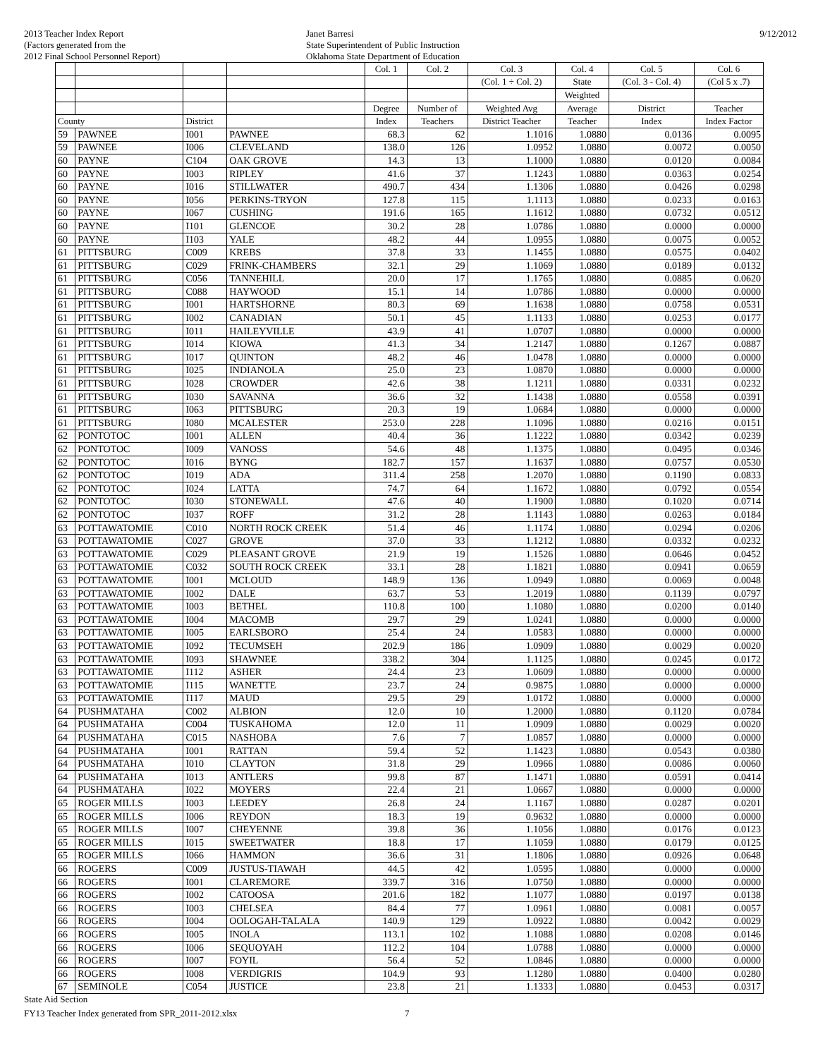2013 Teacher Index Report
(Factors generated from the
2012 Final School Personnel Report)
Janet Barresi
State Superintendent of Public Instruction
Oklahoma State Department of Education
9/12/2012
| | | | | Col. 1 | Col. 2 | Col. 3 | Col. 4 | Col. 5 | Col. 6 |
| --- | --- | --- | --- | --- | --- | --- | --- | --- | --- |
| | | | | | | (Col. 1 ÷ Col. 2) | State | (Col. 3 - Col. 4) | (Col 5 x .7) |
| | | | | | | | Weighted | | |
| | | | | Degree | Number of | Weighted Avg | Average | District | Teacher |
| County | | District | | Index | Teachers | District Teacher | Teacher | Index | Index Factor |
| 59 | PAWNEE | I001 | PAWNEE | 68.3 | 62 | 1.1016 | 1.0880 | 0.0136 | 0.0095 |
| 59 | PAWNEE | I006 | CLEVELAND | 138.0 | 126 | 1.0952 | 1.0880 | 0.0072 | 0.0050 |
| 60 | PAYNE | C104 | OAK GROVE | 14.3 | 13 | 1.1000 | 1.0880 | 0.0120 | 0.0084 |
| 60 | PAYNE | I003 | RIPLEY | 41.6 | 37 | 1.1243 | 1.0880 | 0.0363 | 0.0254 |
| 60 | PAYNE | I016 | STILLWATER | 490.7 | 434 | 1.1306 | 1.0880 | 0.0426 | 0.0298 |
| 60 | PAYNE | I056 | PERKINS-TRYON | 127.8 | 115 | 1.1113 | 1.0880 | 0.0233 | 0.0163 |
| 60 | PAYNE | I067 | CUSHING | 191.6 | 165 | 1.1612 | 1.0880 | 0.0732 | 0.0512 |
| 60 | PAYNE | I101 | GLENCOE | 30.2 | 28 | 1.0786 | 1.0880 | 0.0000 | 0.0000 |
| 60 | PAYNE | I103 | YALE | 48.2 | 44 | 1.0955 | 1.0880 | 0.0075 | 0.0052 |
| 61 | PITTSBURG | C009 | KREBS | 37.8 | 33 | 1.1455 | 1.0880 | 0.0575 | 0.0402 |
| 61 | PITTSBURG | C029 | FRINK-CHAMBERS | 32.1 | 29 | 1.1069 | 1.0880 | 0.0189 | 0.0132 |
| 61 | PITTSBURG | C056 | TANNEHILL | 20.0 | 17 | 1.1765 | 1.0880 | 0.0885 | 0.0620 |
| 61 | PITTSBURG | C088 | HAYWOOD | 15.1 | 14 | 1.0786 | 1.0880 | 0.0000 | 0.0000 |
| 61 | PITTSBURG | I001 | HARTSHORNE | 80.3 | 69 | 1.1638 | 1.0880 | 0.0758 | 0.0531 |
| 61 | PITTSBURG | I002 | CANADIAN | 50.1 | 45 | 1.1133 | 1.0880 | 0.0253 | 0.0177 |
| 61 | PITTSBURG | I011 | HAILEYVILLE | 43.9 | 41 | 1.0707 | 1.0880 | 0.0000 | 0.0000 |
| 61 | PITTSBURG | I014 | KIOWA | 41.3 | 34 | 1.2147 | 1.0880 | 0.1267 | 0.0887 |
| 61 | PITTSBURG | I017 | QUINTON | 48.2 | 46 | 1.0478 | 1.0880 | 0.0000 | 0.0000 |
| 61 | PITTSBURG | I025 | INDIANOLA | 25.0 | 23 | 1.0870 | 1.0880 | 0.0000 | 0.0000 |
| 61 | PITTSBURG | I028 | CROWDER | 42.6 | 38 | 1.1211 | 1.0880 | 0.0331 | 0.0232 |
| 61 | PITTSBURG | I030 | SAVANNA | 36.6 | 32 | 1.1438 | 1.0880 | 0.0558 | 0.0391 |
| 61 | PITTSBURG | I063 | PITTSBURG | 20.3 | 19 | 1.0684 | 1.0880 | 0.0000 | 0.0000 |
| 61 | PITTSBURG | I080 | MCALESTER | 253.0 | 228 | 1.1096 | 1.0880 | 0.0216 | 0.0151 |
| 62 | PONTOTOC | I001 | ALLEN | 40.4 | 36 | 1.1222 | 1.0880 | 0.0342 | 0.0239 |
| 62 | PONTOTOC | I009 | VANOSS | 54.6 | 48 | 1.1375 | 1.0880 | 0.0495 | 0.0346 |
| 62 | PONTOTOC | I016 | BYNG | 182.7 | 157 | 1.1637 | 1.0880 | 0.0757 | 0.0530 |
| 62 | PONTOTOC | I019 | ADA | 311.4 | 258 | 1.2070 | 1.0880 | 0.1190 | 0.0833 |
| 62 | PONTOTOC | I024 | LATTA | 74.7 | 64 | 1.1672 | 1.0880 | 0.0792 | 0.0554 |
| 62 | PONTOTOC | I030 | STONEWALL | 47.6 | 40 | 1.1900 | 1.0880 | 0.1020 | 0.0714 |
| 62 | PONTOTOC | I037 | ROFF | 31.2 | 28 | 1.1143 | 1.0880 | 0.0263 | 0.0184 |
| 63 | POTTAWATOMIE | C010 | NORTH ROCK CREEK | 51.4 | 46 | 1.1174 | 1.0880 | 0.0294 | 0.0206 |
| 63 | POTTAWATOMIE | C027 | GROVE | 37.0 | 33 | 1.1212 | 1.0880 | 0.0332 | 0.0232 |
| 63 | POTTAWATOMIE | C029 | PLEASANT GROVE | 21.9 | 19 | 1.1526 | 1.0880 | 0.0646 | 0.0452 |
| 63 | POTTAWATOMIE | C032 | SOUTH ROCK CREEK | 33.1 | 28 | 1.1821 | 1.0880 | 0.0941 | 0.0659 |
| 63 | POTTAWATOMIE | I001 | MCLOUD | 148.9 | 136 | 1.0949 | 1.0880 | 0.0069 | 0.0048 |
| 63 | POTTAWATOMIE | I002 | DALE | 63.7 | 53 | 1.2019 | 1.0880 | 0.1139 | 0.0797 |
| 63 | POTTAWATOMIE | I003 | BETHEL | 110.8 | 100 | 1.1080 | 1.0880 | 0.0200 | 0.0140 |
| 63 | POTTAWATOMIE | I004 | MACOMB | 29.7 | 29 | 1.0241 | 1.0880 | 0.0000 | 0.0000 |
| 63 | POTTAWATOMIE | I005 | EARLSBORO | 25.4 | 24 | 1.0583 | 1.0880 | 0.0000 | 0.0000 |
| 63 | POTTAWATOMIE | I092 | TECUMSEH | 202.9 | 186 | 1.0909 | 1.0880 | 0.0029 | 0.0020 |
| 63 | POTTAWATOMIE | I093 | SHAWNEE | 338.2 | 304 | 1.1125 | 1.0880 | 0.0245 | 0.0172 |
| 63 | POTTAWATOMIE | I112 | ASHER | 24.4 | 23 | 1.0609 | 1.0880 | 0.0000 | 0.0000 |
| 63 | POTTAWATOMIE | I115 | WANETTE | 23.7 | 24 | 0.9875 | 1.0880 | 0.0000 | 0.0000 |
| 63 | POTTAWATOMIE | I117 | MAUD | 29.5 | 29 | 1.0172 | 1.0880 | 0.0000 | 0.0000 |
| 64 | PUSHMATAHA | C002 | ALBION | 12.0 | 10 | 1.2000 | 1.0880 | 0.1120 | 0.0784 |
| 64 | PUSHMATAHA | C004 | TUSKAHOMA | 12.0 | 11 | 1.0909 | 1.0880 | 0.0029 | 0.0020 |
| 64 | PUSHMATAHA | C015 | NASHOBA | 7.6 | 7 | 1.0857 | 1.0880 | 0.0000 | 0.0000 |
| 64 | PUSHMATAHA | I001 | RATTAN | 59.4 | 52 | 1.1423 | 1.0880 | 0.0543 | 0.0380 |
| 64 | PUSHMATAHA | I010 | CLAYTON | 31.8 | 29 | 1.0966 | 1.0880 | 0.0086 | 0.0060 |
| 64 | PUSHMATAHA | I013 | ANTLERS | 99.8 | 87 | 1.1471 | 1.0880 | 0.0591 | 0.0414 |
| 64 | PUSHMATAHA | I022 | MOYERS | 22.4 | 21 | 1.0667 | 1.0880 | 0.0000 | 0.0000 |
| 65 | ROGER MILLS | I003 | LEEDEY | 26.8 | 24 | 1.1167 | 1.0880 | 0.0287 | 0.0201 |
| 65 | ROGER MILLS | I006 | REYDON | 18.3 | 19 | 0.9632 | 1.0880 | 0.0000 | 0.0000 |
| 65 | ROGER MILLS | I007 | CHEYENNE | 39.8 | 36 | 1.1056 | 1.0880 | 0.0176 | 0.0123 |
| 65 | ROGER MILLS | I015 | SWEETWATER | 18.8 | 17 | 1.1059 | 1.0880 | 0.0179 | 0.0125 |
| 65 | ROGER MILLS | I066 | HAMMON | 36.6 | 31 | 1.1806 | 1.0880 | 0.0926 | 0.0648 |
| 66 | ROGERS | C009 | JUSTUS-TIAWAH | 44.5 | 42 | 1.0595 | 1.0880 | 0.0000 | 0.0000 |
| 66 | ROGERS | I001 | CLAREMORE | 339.7 | 316 | 1.0750 | 1.0880 | 0.0000 | 0.0000 |
| 66 | ROGERS | I002 | CATOOSA | 201.6 | 182 | 1.1077 | 1.0880 | 0.0197 | 0.0138 |
| 66 | ROGERS | I003 | CHELSEA | 84.4 | 77 | 1.0961 | 1.0880 | 0.0081 | 0.0057 |
| 66 | ROGERS | I004 | OOLOGAH-TALALA | 140.9 | 129 | 1.0922 | 1.0880 | 0.0042 | 0.0029 |
| 66 | ROGERS | I005 | INOLA | 113.1 | 102 | 1.1088 | 1.0880 | 0.0208 | 0.0146 |
| 66 | ROGERS | I006 | SEQUOYAH | 112.2 | 104 | 1.0788 | 1.0880 | 0.0000 | 0.0000 |
| 66 | ROGERS | I007 | FOYIL | 56.4 | 52 | 1.0846 | 1.0880 | 0.0000 | 0.0000 |
| 66 | ROGERS | I008 | VERDIGRIS | 104.9 | 93 | 1.1280 | 1.0880 | 0.0400 | 0.0280 |
| 67 | SEMINOLE | C054 | JUSTICE | 23.8 | 21 | 1.1333 | 1.0880 | 0.0453 | 0.0317 |
State Aid Section
FY13 Teacher Index generated from SPR_2011-2012.xlsx 7